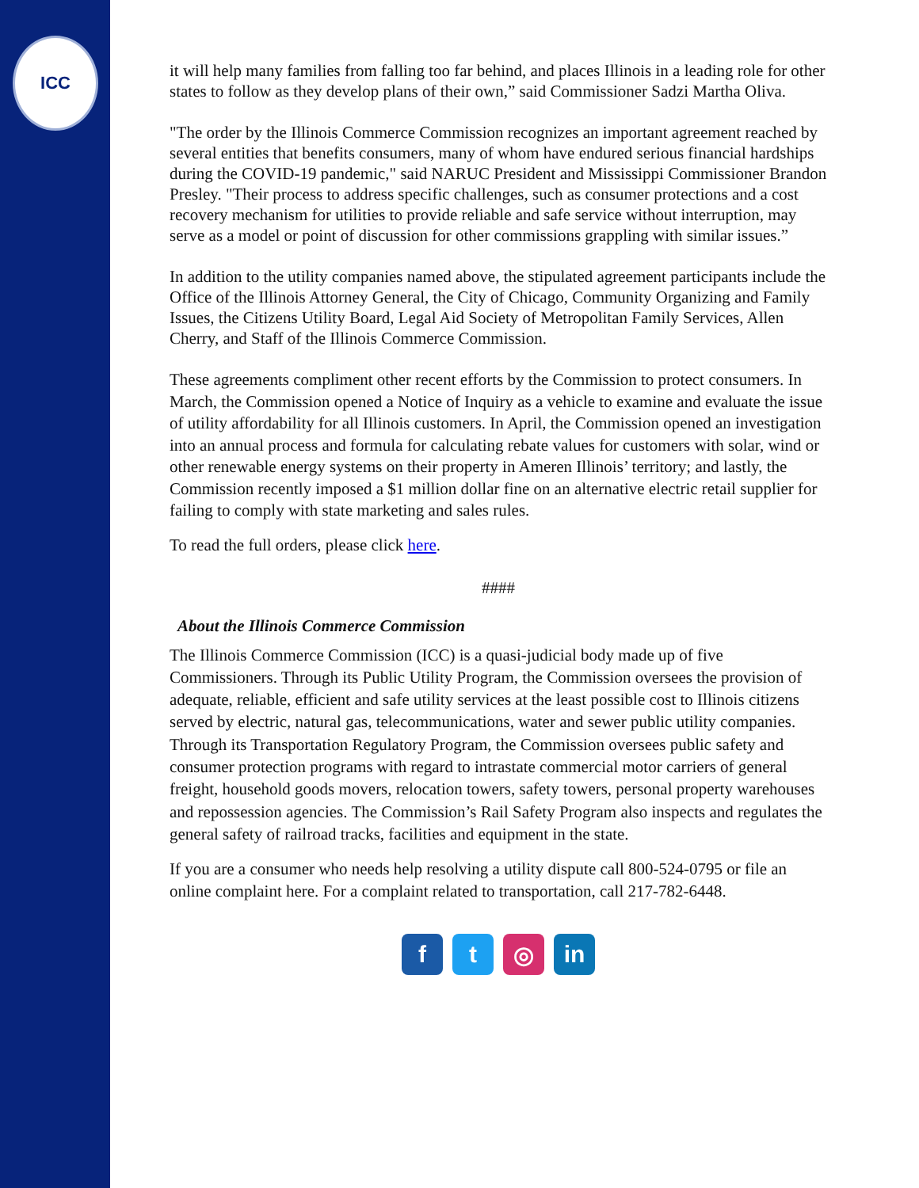ICC
it will help many families from falling too far behind, and places Illinois in a leading role for other states to follow as they develop plans of their own,” said Commissioner Sadzi Martha Oliva.
"The order by the Illinois Commerce Commission recognizes an important agreement reached by several entities that benefits consumers, many of whom have endured serious financial hardships during the COVID-19 pandemic," said NARUC President and Mississippi Commissioner Brandon Presley. "Their process to address specific challenges, such as consumer protections and a cost recovery mechanism for utilities to provide reliable and safe service without interruption, may serve as a model or point of discussion for other commissions grappling with similar issues.”
In addition to the utility companies named above, the stipulated agreement participants include the Office of the Illinois Attorney General, the City of Chicago, Community Organizing and Family Issues, the Citizens Utility Board, Legal Aid Society of Metropolitan Family Services, Allen Cherry, and Staff of the Illinois Commerce Commission.
These agreements compliment other recent efforts by the Commission to protect consumers. In March, the Commission opened a Notice of Inquiry as a vehicle to examine and evaluate the issue of utility affordability for all Illinois customers. In April, the Commission opened an investigation into an annual process and formula for calculating rebate values for customers with solar, wind or other renewable energy systems on their property in Ameren Illinois’ territory; and lastly, the Commission recently imposed a $1 million dollar fine on an alternative electric retail supplier for failing to comply with state marketing and sales rules.
To read the full orders, please click here.
####
About the Illinois Commerce Commission
The Illinois Commerce Commission (ICC) is a quasi-judicial body made up of five Commissioners. Through its Public Utility Program, the Commission oversees the provision of adequate, reliable, efficient and safe utility services at the least possible cost to Illinois citizens served by electric, natural gas, telecommunications, water and sewer public utility companies. Through its Transportation Regulatory Program, the Commission oversees public safety and consumer protection programs with regard to intrastate commercial motor carriers of general freight, household goods movers, relocation towers, safety towers, personal property warehouses and repossession agencies. The Commission’s Rail Safety Program also inspects and regulates the general safety of railroad tracks, facilities and equipment in the state.
If you are a consumer who needs help resolving a utility dispute call 800-524-0795 or file an online complaint here. For a complaint related to transportation, call 217-782-6448.
f t ◎ in